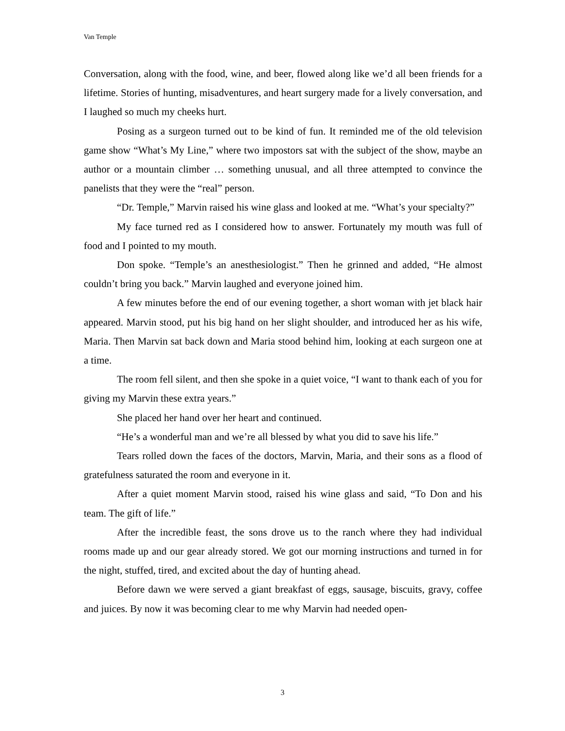Van Temple
Conversation, along with the food, wine, and beer, flowed along like we’d all been friends for a lifetime. Stories of hunting, misadventures, and heart surgery made for a lively conversation, and I laughed so much my cheeks hurt.
Posing as a surgeon turned out to be kind of fun. It reminded me of the old television game show “What’s My Line,” where two impostors sat with the subject of the show, maybe an author or a mountain climber … something unusual, and all three attempted to convince the panelists that they were the “real” person.
“Dr. Temple,” Marvin raised his wine glass and looked at me. “What’s your specialty?”
My face turned red as I considered how to answer. Fortunately my mouth was full of food and I pointed to my mouth.
Don spoke. “Temple’s an anesthesiologist.” Then he grinned and added, “He almost couldn’t bring you back.” Marvin laughed and everyone joined him.
A few minutes before the end of our evening together, a short woman with jet black hair appeared. Marvin stood, put his big hand on her slight shoulder, and introduced her as his wife, Maria. Then Marvin sat back down and Maria stood behind him, looking at each surgeon one at a time.
The room fell silent, and then she spoke in a quiet voice, “I want to thank each of you for giving my Marvin these extra years.”
She placed her hand over her heart and continued.
“He’s a wonderful man and we’re all blessed by what you did to save his life.”
Tears rolled down the faces of the doctors, Marvin, Maria, and their sons as a flood of gratefulness saturated the room and everyone in it.
After a quiet moment Marvin stood, raised his wine glass and said, “To Don and his team. The gift of life.”
After the incredible feast, the sons drove us to the ranch where they had individual rooms made up and our gear already stored. We got our morning instructions and turned in for the night, stuffed, tired, and excited about the day of hunting ahead.
Before dawn we were served a giant breakfast of eggs, sausage, biscuits, gravy, coffee and juices. By now it was becoming clear to me why Marvin had needed open-
3